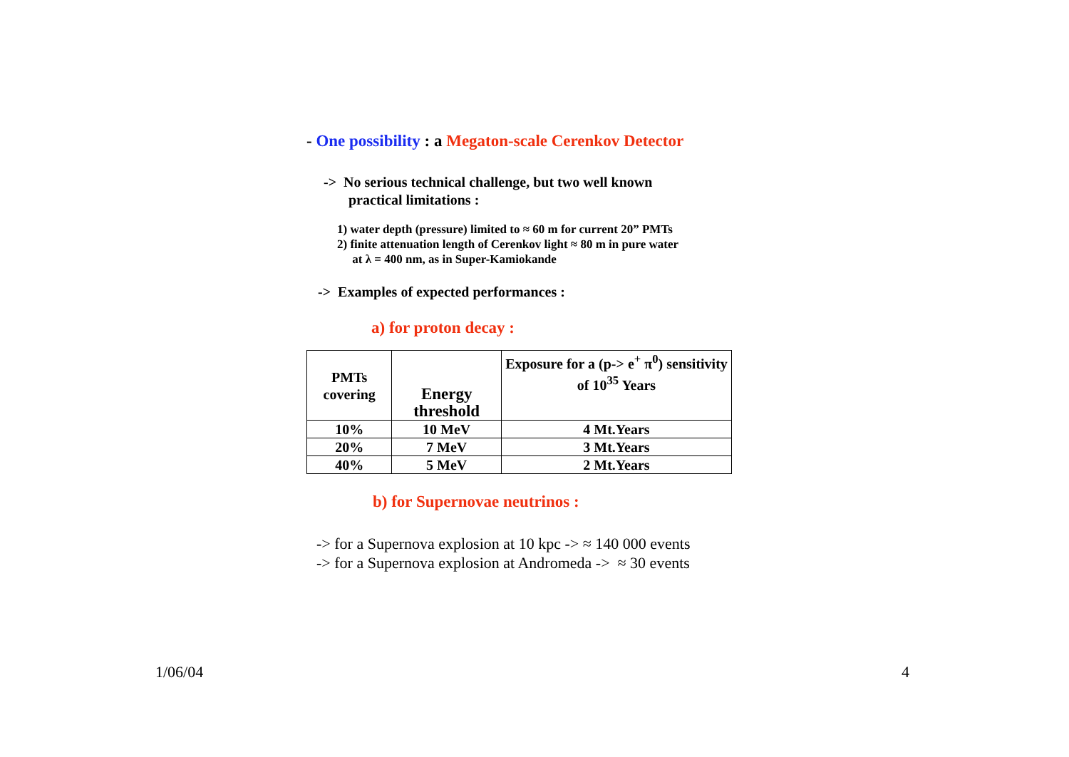- One possibility : a Megaton-scale Cerenkov Detector
-> No serious technical challenge, but two well known
practical limitations :
1) water depth (pressure) limited to ≈ 60 m for current 20” PMTs
2) finite attenuation length of Cerenkov light ≈ 80 m in pure water
at λ = 400 nm, as in Super-Kamiokande
-> Examples of expected performances :
a) for proton decay :
| PMTs covering | Energy threshold | Exposure for a (p-> e<sup>+</sup> π<sup>0</sup>) sensitivity of 10<sup>35</sup> Years |
| --- | --- | --- |
| 10% | 10 MeV | 4 Mt.Years |
| 20% | 7 MeV | 3 Mt.Years |
| 40% | 5 MeV | 2 Mt.Years |
b) for Supernovae neutrinos :
-> for a Supernova explosion at 10 kpc -> ≈ 140 000 events
-> for a Supernova explosion at Andromeda -> ≈ 30 events
1/06/04 4